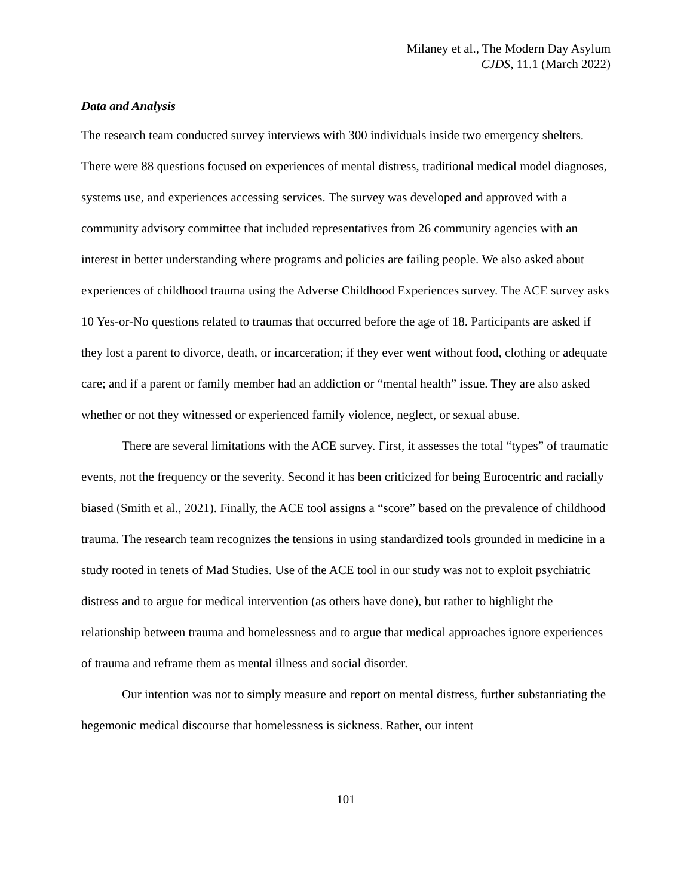Milaney et al., The Modern Day Asylum
CJDS, 11.1 (March 2022)
Data and Analysis
The research team conducted survey interviews with 300 individuals inside two emergency shelters. There were 88 questions focused on experiences of mental distress, traditional medical model diagnoses, systems use, and experiences accessing services. The survey was developed and approved with a community advisory committee that included representatives from 26 community agencies with an interest in better understanding where programs and policies are failing people. We also asked about experiences of childhood trauma using the Adverse Childhood Experiences survey. The ACE survey asks 10 Yes-or-No questions related to traumas that occurred before the age of 18. Participants are asked if they lost a parent to divorce, death, or incarceration; if they ever went without food, clothing or adequate care; and if a parent or family member had an addiction or “mental health” issue. They are also asked whether or not they witnessed or experienced family violence, neglect, or sexual abuse.
There are several limitations with the ACE survey. First, it assesses the total “types” of traumatic events, not the frequency or the severity. Second it has been criticized for being Eurocentric and racially biased (Smith et al., 2021). Finally, the ACE tool assigns a “score” based on the prevalence of childhood trauma. The research team recognizes the tensions in using standardized tools grounded in medicine in a study rooted in tenets of Mad Studies. Use of the ACE tool in our study was not to exploit psychiatric distress and to argue for medical intervention (as others have done), but rather to highlight the relationship between trauma and homelessness and to argue that medical approaches ignore experiences of trauma and reframe them as mental illness and social disorder.
Our intention was not to simply measure and report on mental distress, further substantiating the hegemonic medical discourse that homelessness is sickness. Rather, our intent
101